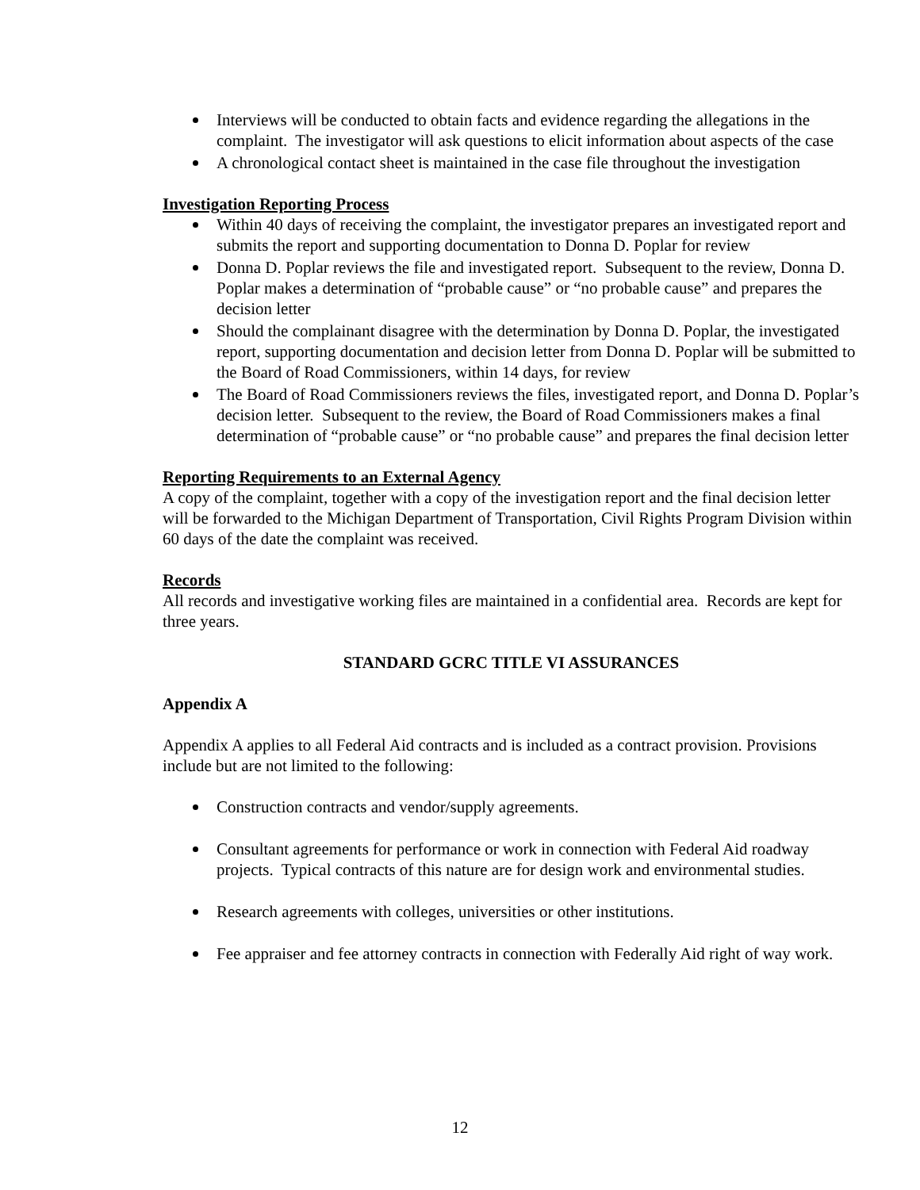Interviews will be conducted to obtain facts and evidence regarding the allegations in the complaint. The investigator will ask questions to elicit information about aspects of the case
A chronological contact sheet is maintained in the case file throughout the investigation
Investigation Reporting Process
Within 40 days of receiving the complaint, the investigator prepares an investigated report and submits the report and supporting documentation to Donna D. Poplar for review
Donna D. Poplar reviews the file and investigated report. Subsequent to the review, Donna D. Poplar makes a determination of “probable cause” or “no probable cause” and prepares the decision letter
Should the complainant disagree with the determination by Donna D. Poplar, the investigated report, supporting documentation and decision letter from Donna D. Poplar will be submitted to the Board of Road Commissioners, within 14 days, for review
The Board of Road Commissioners reviews the files, investigated report, and Donna D. Poplar’s decision letter. Subsequent to the review, the Board of Road Commissioners makes a final determination of “probable cause” or “no probable cause” and prepares the final decision letter
Reporting Requirements to an External Agency
A copy of the complaint, together with a copy of the investigation report and the final decision letter will be forwarded to the Michigan Department of Transportation, Civil Rights Program Division within 60 days of the date the complaint was received.
Records
All records and investigative working files are maintained in a confidential area. Records are kept for three years.
STANDARD GCRC TITLE VI ASSURANCES
Appendix A
Appendix A applies to all Federal Aid contracts and is included as a contract provision. Provisions include but are not limited to the following:
Construction contracts and vendor/supply agreements.
Consultant agreements for performance or work in connection with Federal Aid roadway projects. Typical contracts of this nature are for design work and environmental studies.
Research agreements with colleges, universities or other institutions.
Fee appraiser and fee attorney contracts in connection with Federally Aid right of way work.
12